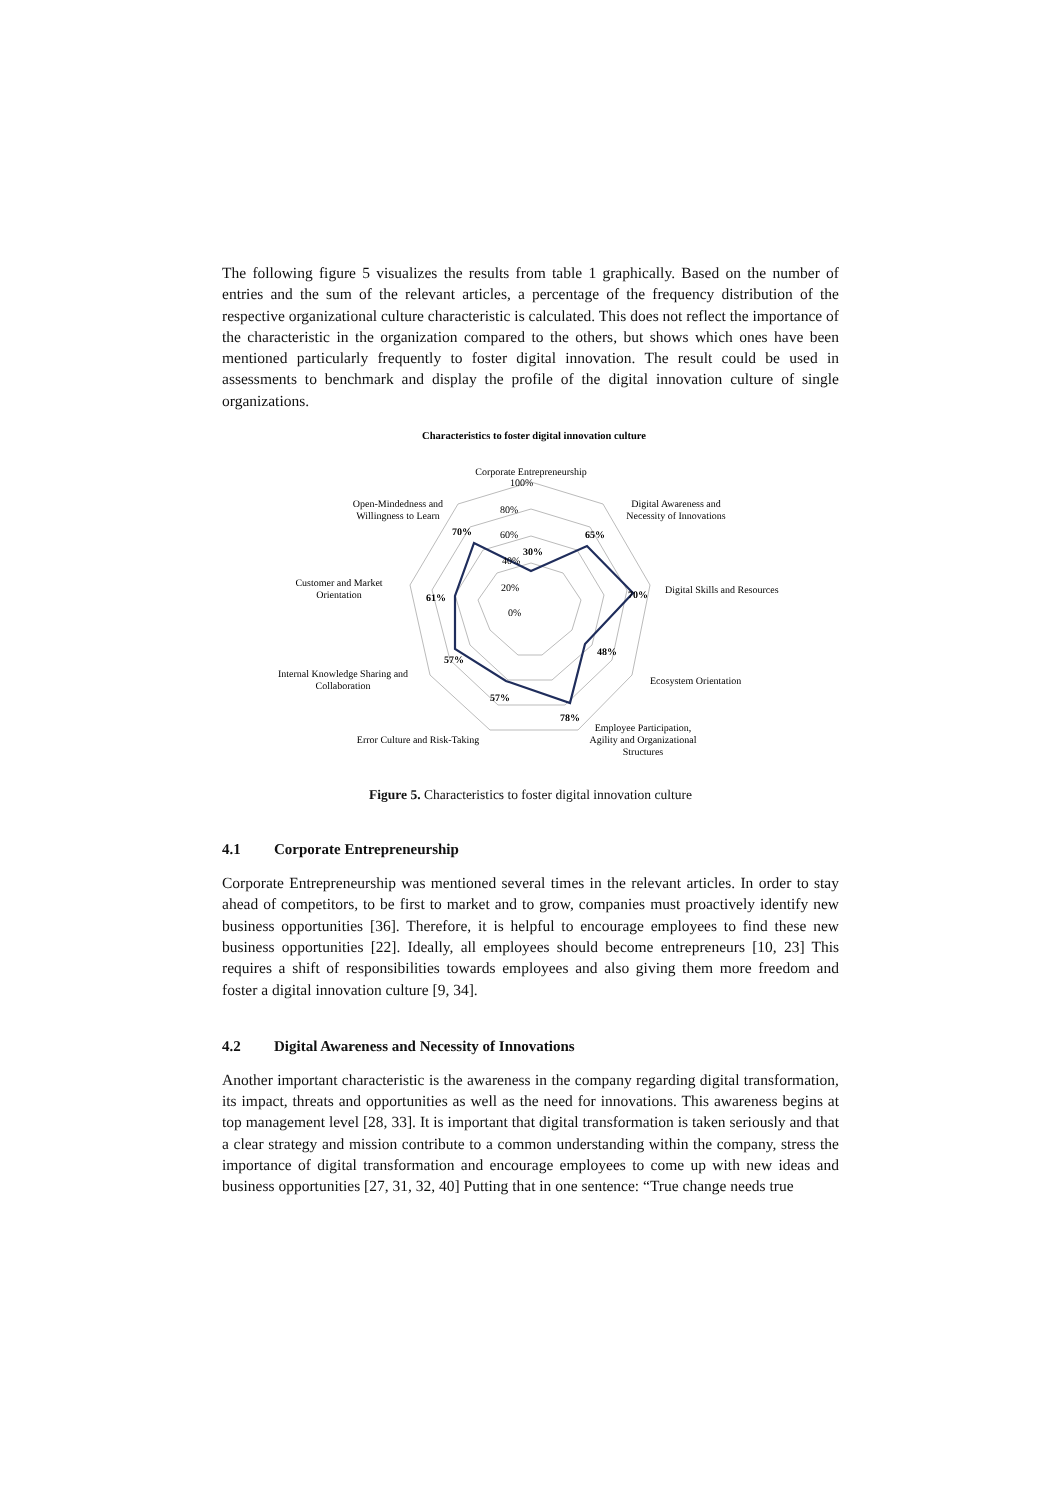The following figure 5 visualizes the results from table 1 graphically. Based on the number of entries and the sum of the relevant articles, a percentage of the frequency distribution of the respective organizational culture characteristic is calculated. This does not reflect the importance of the characteristic in the organization compared to the others, but shows which ones have been mentioned particularly frequently to foster digital innovation. The result could be used in assessments to benchmark and display the profile of the digital innovation culture of single organizations.
Characteristics to foster digital innovation culture
Corporate Entrepreneurship
100%
80%
60%
40%
20%
0%
30%
Digital Awareness and
Necessity of Innovations
65%
Digital Skills and Resources
70%
48%
Ecosystem Orientation
78%
Employee Participation,
Agility and Organizational
Structures
57%
Error Culture and Risk-Taking
57%
Internal Knowledge Sharing and
Collaboration
61%
Customer and Market
Orientation
70%
Open-Mindedness and
Willingness to Learn
Figure 5. Characteristics to foster digital innovation culture
4.1 Corporate Entrepreneurship
Corporate Entrepreneurship was mentioned several times in the relevant articles. In order to stay ahead of competitors, to be first to market and to grow, companies must proactively identify new business opportunities [36]. Therefore, it is helpful to encourage employees to find these new business opportunities [22]. Ideally, all employees should become entrepreneurs [10, 23] This requires a shift of responsibilities towards employees and also giving them more freedom and foster a digital innovation culture [9, 34].
4.2 Digital Awareness and Necessity of Innovations
Another important characteristic is the awareness in the company regarding digital transformation, its impact, threats and opportunities as well as the need for innovations. This awareness begins at top management level [28, 33]. It is important that digital transformation is taken seriously and that a clear strategy and mission contribute to a common understanding within the company, stress the importance of digital transformation and encourage employees to come up with new ideas and business opportunities [27, 31, 32, 40] Putting that in one sentence: “True change needs true